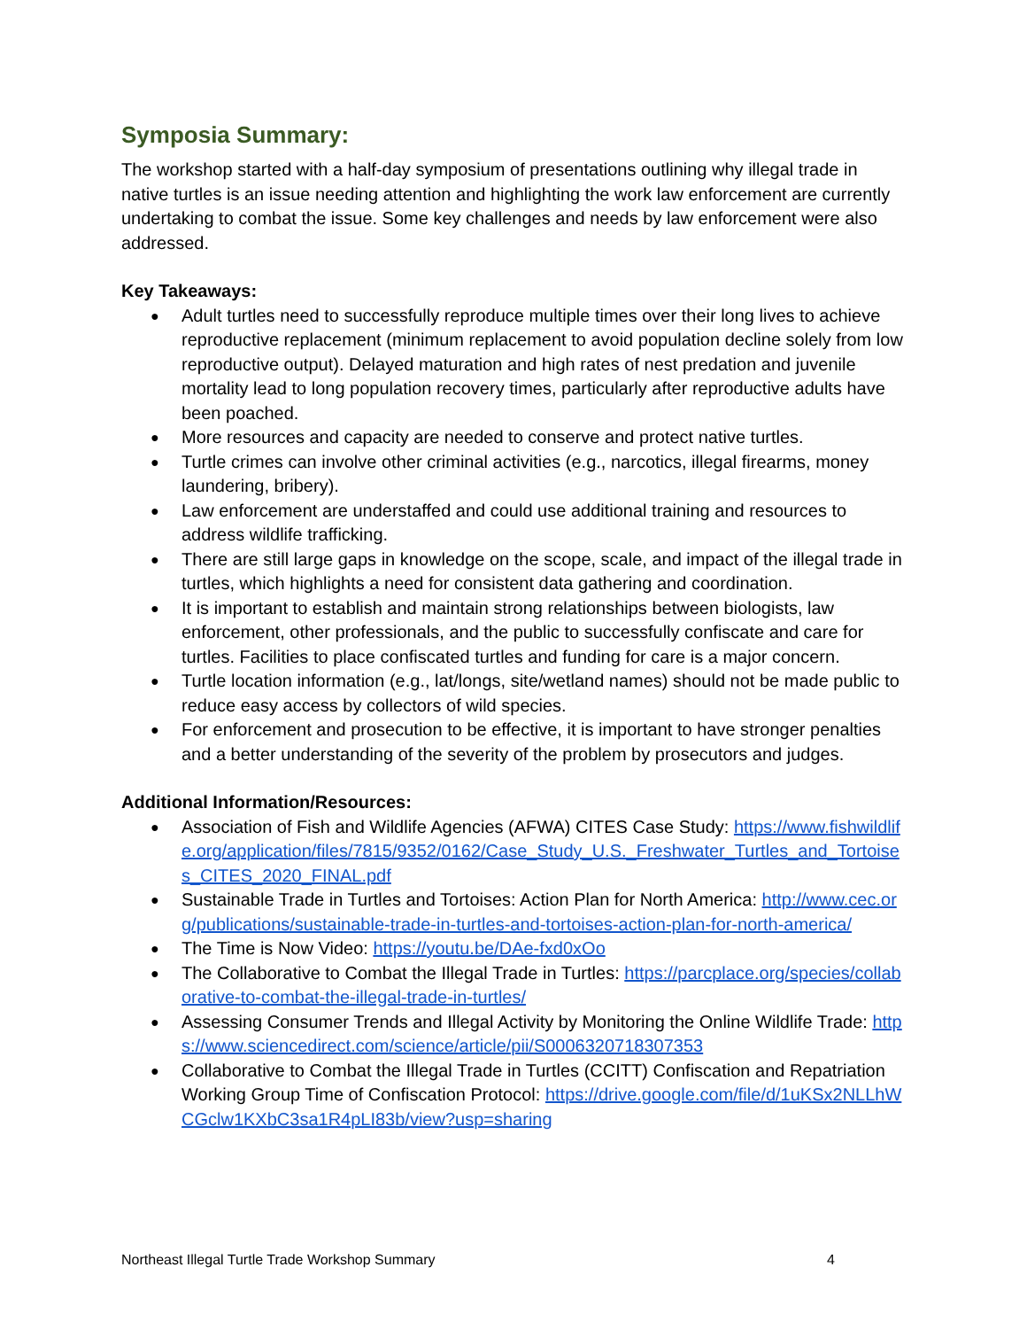Symposia Summary:
The workshop started with a half-day symposium of presentations outlining why illegal trade in native turtles is an issue needing attention and highlighting the work law enforcement are currently undertaking to combat the issue. Some key challenges and needs by law enforcement were also addressed.
Key Takeaways:
● Adult turtles need to successfully reproduce multiple times over their long lives to achieve reproductive replacement (minimum replacement to avoid population decline solely from low reproductive output). Delayed maturation and high rates of nest predation and juvenile mortality lead to long population recovery times, particularly after reproductive adults have been poached.
● More resources and capacity are needed to conserve and protect native turtles.
● Turtle crimes can involve other criminal activities (e.g., narcotics, illegal firearms, money laundering, bribery).
● Law enforcement are understaffed and could use additional training and resources to address wildlife trafficking.
● There are still large gaps in knowledge on the scope, scale, and impact of the illegal trade in turtles, which highlights a need for consistent data gathering and coordination.
● It is important to establish and maintain strong relationships between biologists, law enforcement, other professionals, and the public to successfully confiscate and care for turtles. Facilities to place confiscated turtles and funding for care is a major concern.
● Turtle location information (e.g., lat/longs, site/wetland names) should not be made public to reduce easy access by collectors of wild species.
● For enforcement and prosecution to be effective, it is important to have stronger penalties and a better understanding of the severity of the problem by prosecutors and judges.
Additional Information/Resources:
● Association of Fish and Wildlife Agencies (AFWA) CITES Case Study: https://www.fishwildlife.org/application/files/7815/9352/0162/Case_Study_U.S._Freshwater_Turtles_and_Tortoises_CITES_2020_FINAL.pdf
● Sustainable Trade in Turtles and Tortoises: Action Plan for North America: http://www.cec.org/publications/sustainable-trade-in-turtles-and-tortoises-action-plan-for-north-america/
● The Time is Now Video: https://youtu.be/DAe-fxd0xOo
● The Collaborative to Combat the Illegal Trade in Turtles: https://parcplace.org/species/collaborative-to-combat-the-illegal-trade-in-turtles/
● Assessing Consumer Trends and Illegal Activity by Monitoring the Online Wildlife Trade: https://www.sciencedirect.com/science/article/pii/S0006320718307353
● Collaborative to Combat the Illegal Trade in Turtles (CCITT) Confiscation and Repatriation Working Group Time of Confiscation Protocol: https://drive.google.com/file/d/1uKSx2NLLhWCGclw1KXbC3sa1R4pLI83b/view?usp=sharing
Northeast Illegal Turtle Trade Workshop Summary 4